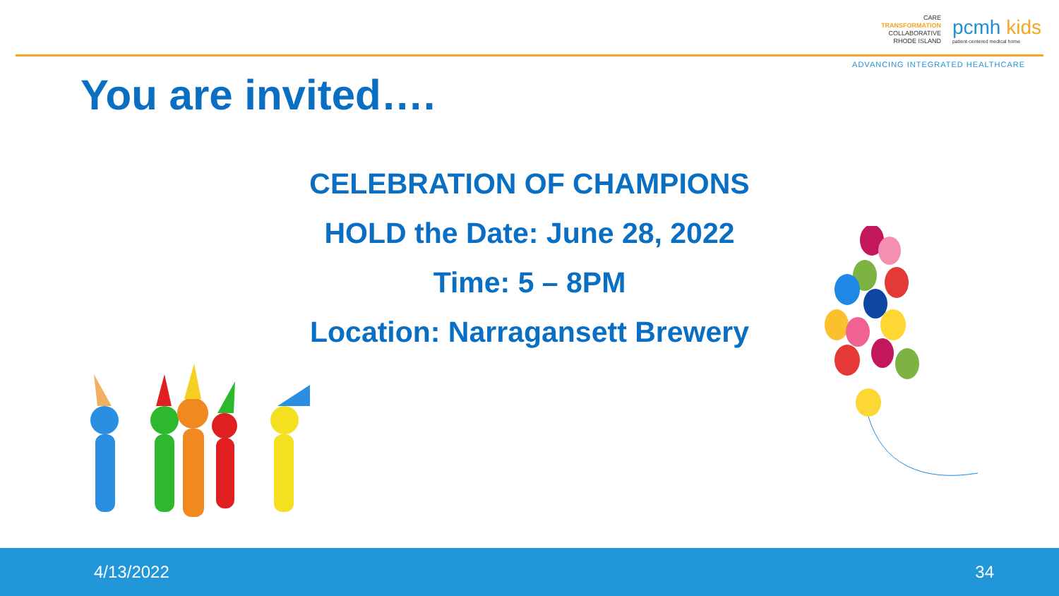CARE
TRANSFORMATION
COLLABORATIVE
RHODE ISLAND
pcmh kids
patient-centered medical home
ADVANCING INTEGRATED HEALTHCARE
You are invited….
CELEBRATION OF CHAMPIONS
HOLD the Date: June 28, 2022
Time: 5 – 8PM
Location: Narragansett Brewery
4/13/2022 34